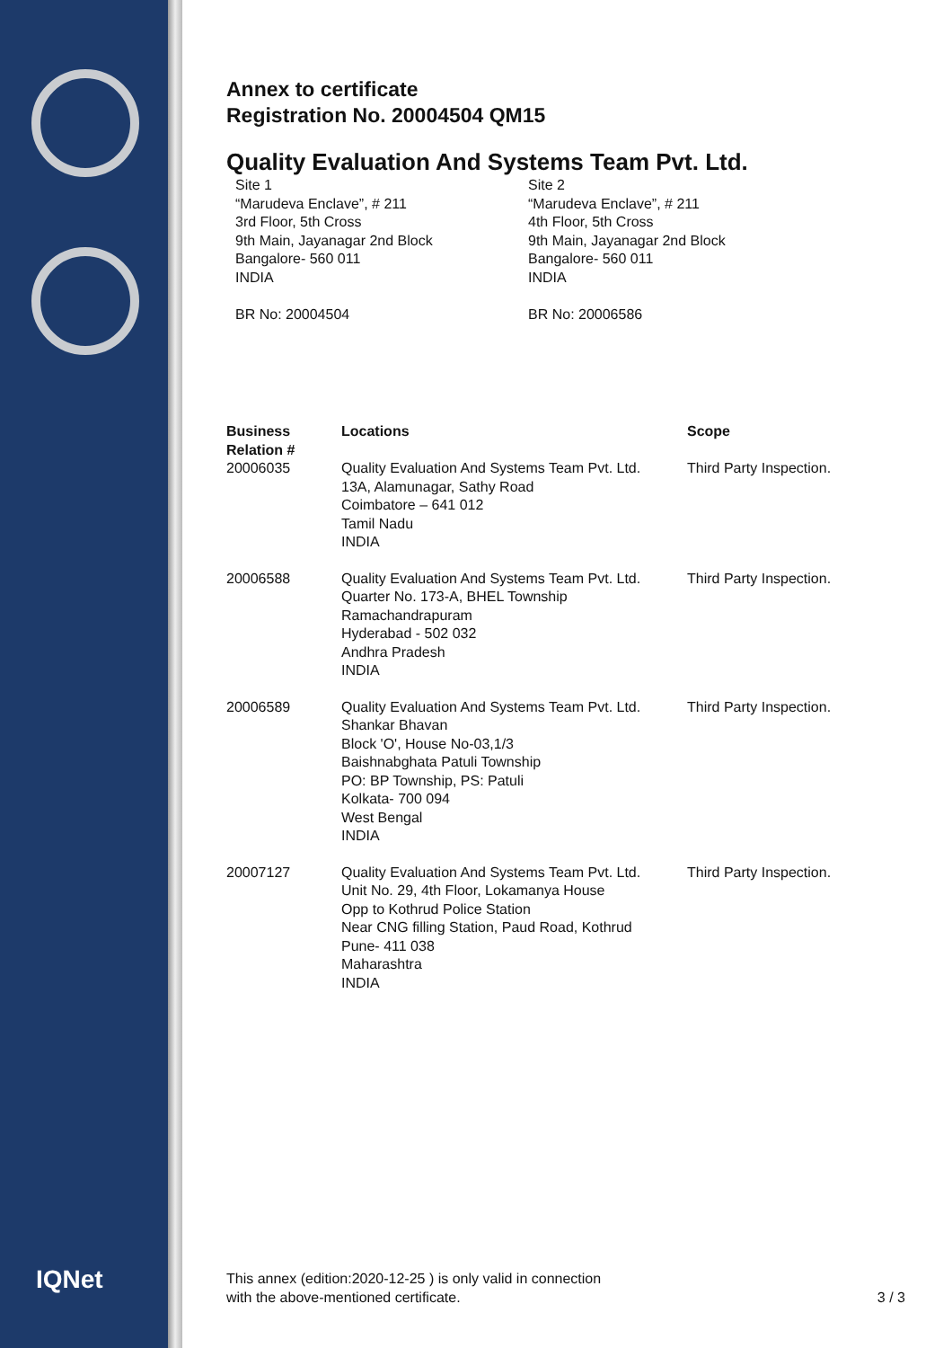IQNet
Annex to certificate
Registration No. 20004504 QM15
Quality Evaluation And Systems Team Pvt. Ltd.
Site 1
“Marudeva Enclave”, # 211
3rd Floor, 5th Cross
9th Main, Jayanagar 2nd Block
Bangalore- 560 011
INDIA
BR No: 20004504
Site 2
“Marudeva Enclave”, # 211
4th Floor, 5th Cross
9th Main, Jayanagar 2nd Block
Bangalore- 560 011
INDIA
BR No: 20006586
| Business Relation # | Locations | Scope |
| --- | --- | --- |
| 20006035 | Quality Evaluation And Systems Team Pvt. Ltd. 13A, Alamunagar, Sathy Road Coimbatore – 641 012 Tamil Nadu INDIA | Third Party Inspection. |
| 20006588 | Quality Evaluation And Systems Team Pvt. Ltd. Quarter No. 173-A, BHEL Township Ramachandrapuram Hyderabad - 502 032 Andhra Pradesh INDIA | Third Party Inspection. |
| 20006589 | Quality Evaluation And Systems Team Pvt. Ltd. Shankar Bhavan Block 'O', House No-03,1/3 Baishnabghata Patuli Township PO: BP Township, PS: Patuli Kolkata- 700 094 West Bengal INDIA | Third Party Inspection. |
| 20007127 | Quality Evaluation And Systems Team Pvt. Ltd. Unit No. 29, 4th Floor, Lokamanya House Opp to Kothrud Police Station Near CNG filling Station, Paud Road, Kothrud Pune- 411 038 Maharashtra INDIA | Third Party Inspection. |
This annex (edition:2020-12-25 ) is only valid in connection
with the above-mentioned certificate.
3 / 3